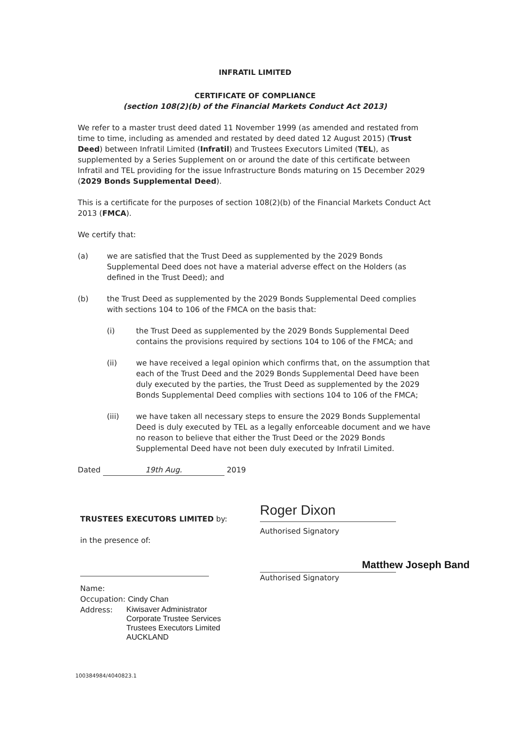INFRATIL LIMITED
CERTIFICATE OF COMPLIANCE
(section 108(2)(b) of the Financial Markets Conduct Act 2013)
We refer to a master trust deed dated 11 November 1999 (as amended and restated from time to time, including as amended and restated by deed dated 12 August 2015) (Trust Deed) between Infratil Limited (Infratil) and Trustees Executors Limited (TEL), as supplemented by a Series Supplement on or around the date of this certificate between Infratil and TEL providing for the issue Infrastructure Bonds maturing on 15 December 2029 (2029 Bonds Supplemental Deed).
This is a certificate for the purposes of section 108(2)(b) of the Financial Markets Conduct Act 2013 (FMCA).
We certify that:
(a) we are satisfied that the Trust Deed as supplemented by the 2029 Bonds Supplemental Deed does not have a material adverse effect on the Holders (as defined in the Trust Deed); and
(b) the Trust Deed as supplemented by the 2029 Bonds Supplemental Deed complies with sections 104 to 106 of the FMCA on the basis that:
(i) the Trust Deed as supplemented by the 2029 Bonds Supplemental Deed contains the provisions required by sections 104 to 106 of the FMCA; and
(ii) we have received a legal opinion which confirms that, on the assumption that each of the Trust Deed and the 2029 Bonds Supplemental Deed have been duly executed by the parties, the Trust Deed as supplemented by the 2029 Bonds Supplemental Deed complies with sections 104 to 106 of the FMCA;
(iii) we have taken all necessary steps to ensure the 2029 Bonds Supplemental Deed is duly executed by TEL as a legally enforceable document and we have no reason to believe that either the Trust Deed or the 2029 Bonds Supplemental Deed have not been duly executed by Infratil Limited.
Dated 19th Aug. 2019
TRUSTEES EXECUTORS LIMITED by:
in the presence of:
Name:
Occupation: Cindy Chan
Address: Kiwisaver Administrator
Corporate Trustee Services
Trustees Executors Limited
AUCKLAND
Roger Dixon
Authorised Signatory
Matthew Joseph Band
Authorised Signatory
100384984/4040823.1